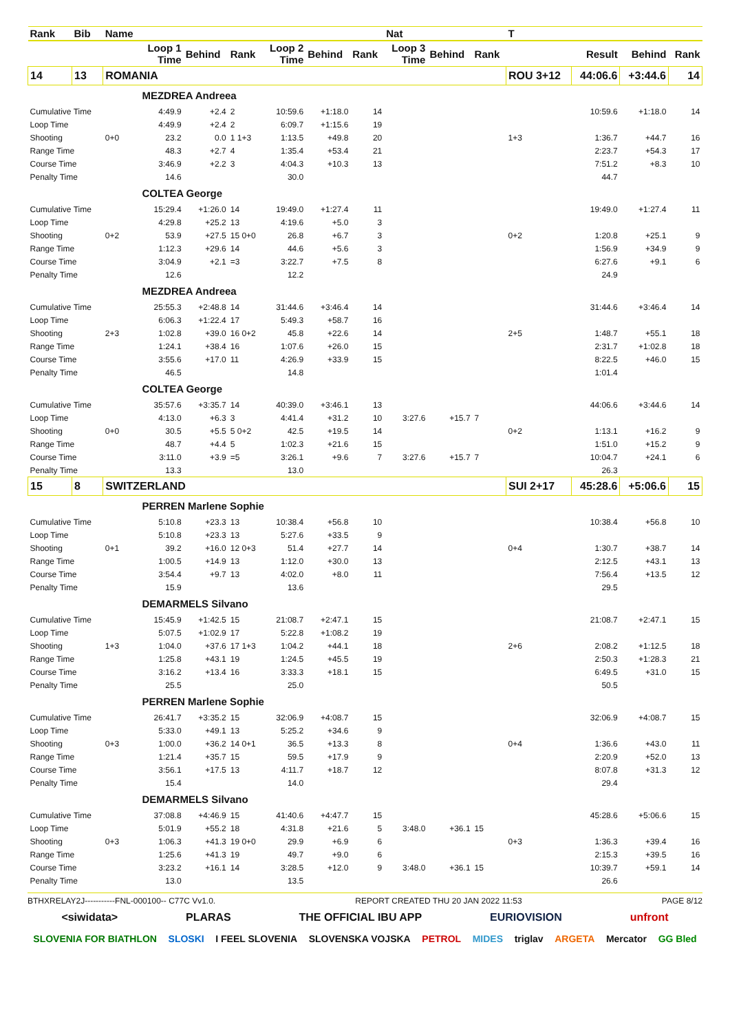| Rank | Bib | Name | | | | | | | Nat | | | T | | | |
| --- | --- | --- | --- | --- | --- | --- | --- | --- | --- | --- | --- | --- | --- | --- | --- |
| | | | Loop 1 Time | Behind | Rank | Loop 2 Time | Behind | Rank | Loop 3 Time | Behind | Rank | | Result | Behind | Rank |
| 14 | 13 | ROMANIA | | | | | | | | | | ROU 3+12 | 44:06.6 | +3:44.6 | 14 |
| | | | MEZDREA Andreea | | | | | | | | | | | | |
| Cumulative Time | | | 4:49.9 | +2.4 | 2 | 10:59.6 | +1:18.0 | 14 | | | | | 10:59.6 | +1:18.0 | 14 |
| Loop Time | | | 4:49.9 | +2.4 | 2 | 6:09.7 | +1:15.6 | 19 | | | | | | | |
| Shooting | | 0+0 | 23.2 | 0.0 | 1 1+3 | 1:13.5 | +49.8 | 20 | | | | 1+3 | 1:36.7 | +44.7 | 16 |
| Range Time | | | 48.3 | +2.7 | 4 | 1:35.4 | +53.4 | 21 | | | | | 2:23.7 | +54.3 | 17 |
| Course Time | | | 3:46.9 | +2.2 | 3 | 4:04.3 | +10.3 | 13 | | | | | 7:51.2 | +8.3 | 10 |
| Penalty Time | | | 14.6 | | | 30.0 | | | | | | | 44.7 | | |
| | | | COLTEA George | | | | | | | | | | | | |
| Cumulative Time | | | 15:29.4 | +1:26.0 | 14 | 19:49.0 | +1:27.4 | 11 | | | | | 19:49.0 | +1:27.4 | 11 |
| Loop Time | | | 4:29.8 | +25.2 | 13 | 4:19.6 | +5.0 | 3 | | | | | | | |
| Shooting | | 0+2 | 53.9 | +27.5 | 15 0+0 | 26.8 | +6.7 | 3 | | | | 0+2 | 1:20.8 | +25.1 | 9 |
| Range Time | | | 1:12.3 | +29.6 | 14 | 44.6 | +5.6 | 3 | | | | | 1:56.9 | +34.9 | 9 |
| Course Time | | | 3:04.9 | +2.1 | =3 | 3:22.7 | +7.5 | 8 | | | | | 6:27.6 | +9.1 | 6 |
| Penalty Time | | | 12.6 | | | 12.2 | | | | | | | 24.9 | | |
| | | | MEZDREA Andreea | | | | | | | | | | | | |
| Cumulative Time | | | 25:55.3 | +2:48.8 | 14 | 31:44.6 | +3:46.4 | 14 | | | | | 31:44.6 | +3:46.4 | 14 |
| Loop Time | | | 6:06.3 | +1:22.4 | 17 | 5:49.3 | +58.7 | 16 | | | | | | | |
| Shooting | | 2+3 | 1:02.8 | +39.0 | 16 0+2 | 45.8 | +22.6 | 14 | | | | 2+5 | 1:48.7 | +55.1 | 18 |
| Range Time | | | 1:24.1 | +38.4 | 16 | 1:07.6 | +26.0 | 15 | | | | | 2:31.7 | +1:02.8 | 18 |
| Course Time | | | 3:55.6 | +17.0 | 11 | 4:26.9 | +33.9 | 15 | | | | | 8:22.5 | +46.0 | 15 |
| Penalty Time | | | 46.5 | | | 14.8 | | | | | | | 1:01.4 | | |
| | | | COLTEA George | | | | | | | | | | | | |
| Cumulative Time | | | 35:57.6 | +3:35.7 | 14 | 40:39.0 | +3:46.1 | 13 | | | | | 44:06.6 | +3:44.6 | 14 |
| Loop Time | | | 4:13.0 | +6.3 | 3 | 4:41.4 | +31.2 | 10 | 3:27.6 | +15.7 | 7 | | | | |
| Shooting | | 0+0 | 30.5 | +5.5 | 5 0+2 | 42.5 | +19.5 | 14 | | | | 0+2 | 1:13.1 | +16.2 | 9 |
| Range Time | | | 48.7 | +4.4 | 5 | 1:02.3 | +21.6 | 15 | | | | | 1:51.0 | +15.2 | 9 |
| Course Time | | | 3:11.0 | +3.9 | =5 | 3:26.1 | +9.6 | 7 | 3:27.6 | +15.7 | 7 | | 10:04.7 | +24.1 | 6 |
| Penalty Time | | | 13.3 | | | 13.0 | | | | | | | 26.3 | | |
| 15 | 8 | SWITZERLAND | | | | | | | | | | SUI 2+17 | 45:28.6 | +5:06.6 | 15 |
| | | | PERREN Marlene Sophie | | | | | | | | | | | | |
| Cumulative Time | | | 5:10.8 | +23.3 | 13 | 10:38.4 | +56.8 | 10 | | | | | 10:38.4 | +56.8 | 10 |
| Loop Time | | | 5:10.8 | +23.3 | 13 | 5:27.6 | +33.5 | 9 | | | | | | | |
| Shooting | | 0+1 | 39.2 | +16.0 | 12 0+3 | 51.4 | +27.7 | 14 | | | | 0+4 | 1:30.7 | +38.7 | 14 |
| Range Time | | | 1:00.5 | +14.9 | 13 | 1:12.0 | +30.0 | 13 | | | | | 2:12.5 | +43.1 | 13 |
| Course Time | | | 3:54.4 | +9.7 | 13 | 4:02.0 | +8.0 | 11 | | | | | 7:56.4 | +13.5 | 12 |
| Penalty Time | | | 15.9 | | | 13.6 | | | | | | | 29.5 | | |
| | | | DEMARMELS Silvano | | | | | | | | | | | | |
| Cumulative Time | | | 15:45.9 | +1:42.5 | 15 | 21:08.7 | +2:47.1 | 15 | | | | | 21:08.7 | +2:47.1 | 15 |
| Loop Time | | | 5:07.5 | +1:02.9 | 17 | 5:22.8 | +1:08.2 | 19 | | | | | | | |
| Shooting | | 1+3 | 1:04.0 | +37.6 | 17 1+3 | 1:04.2 | +44.1 | 18 | | | | 2+6 | 2:08.2 | +1:12.5 | 18 |
| Range Time | | | 1:25.8 | +43.1 | 19 | 1:24.5 | +45.5 | 19 | | | | | 2:50.3 | +1:28.3 | 21 |
| Course Time | | | 3:16.2 | +13.4 | 16 | 3:33.3 | +18.1 | 15 | | | | | 6:49.5 | +31.0 | 15 |
| Penalty Time | | | 25.5 | | | 25.0 | | | | | | | 50.5 | | |
| | | | PERREN Marlene Sophie | | | | | | | | | | | | |
| Cumulative Time | | | 26:41.7 | +3:35.2 | 15 | 32:06.9 | +4:08.7 | 15 | | | | | 32:06.9 | +4:08.7 | 15 |
| Loop Time | | | 5:33.0 | +49.1 | 13 | 5:25.2 | +34.6 | 9 | | | | | | | |
| Shooting | | 0+3 | 1:00.0 | +36.2 | 14 0+1 | 36.5 | +13.3 | 8 | | | | 0+4 | 1:36.6 | +43.0 | 11 |
| Range Time | | | 1:21.4 | +35.7 | 15 | 59.5 | +17.9 | 9 | | | | | 2:20.9 | +52.0 | 13 |
| Course Time | | | 3:56.1 | +17.5 | 13 | 4:11.7 | +18.7 | 12 | | | | | 8:07.8 | +31.3 | 12 |
| Penalty Time | | | 15.4 | | | 14.0 | | | | | | | 29.4 | | |
| | | | DEMARMELS Silvano | | | | | | | | | | | | |
| Cumulative Time | | | 37:08.8 | +4:46.9 | 15 | 41:40.6 | +4:47.7 | 15 | | | | | 45:28.6 | +5:06.6 | 15 |
| Loop Time | | | 5:01.9 | +55.2 | 18 | 4:31.8 | +21.6 | 5 | 3:48.0 | +36.1 | 15 | | | | |
| Shooting | | 0+3 | 1:06.3 | +41.3 | 19 0+0 | 29.9 | +6.9 | 6 | | | | 0+3 | 1:36.3 | +39.4 | 16 |
| Range Time | | | 1:25.6 | +41.3 | 19 | 49.7 | +9.0 | 6 | | | | | 2:15.3 | +39.5 | 16 |
| Course Time | | | 3:23.2 | +16.1 | 14 | 3:28.5 | +12.0 | 9 | 3:48.0 | +36.1 | 15 | | 10:39.7 | +59.1 | 14 |
| Penalty Time | | | 13.0 | | | 13.5 | | | | | | | 26.6 | | |
BTHXRELAY2J-----------FNL-000100-- C77C Vv1.0. REPORT CREATED THU 20 JAN 2022 11:53 PAGE 8/12
<siwidata> PLARAS THE OFFICIAL IBU APP EURIOVISION unfront
SLOVENIA FOR BIATHLON SLOSKI I FEEL SLOVENIA SLOVENSKA VOJSKA PETROL MIDES triglav ARGETA Mercator GG Bled